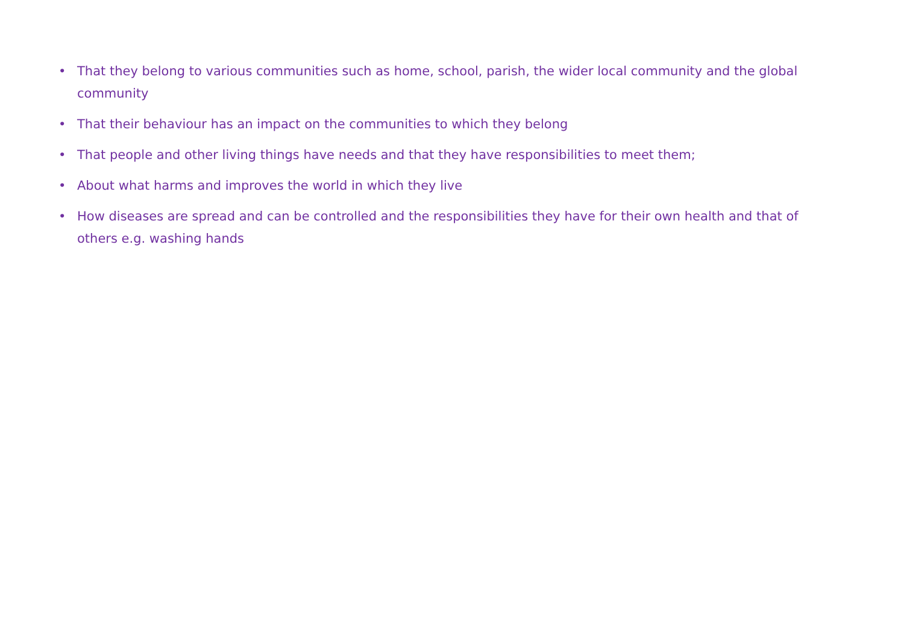• That they belong to various communities such as home, school, parish, the wider local community and the global community
• That their behaviour has an impact on the communities to which they belong
• That people and other living things have needs and that they have responsibilities to meet them;
• About what harms and improves the world in which they live
• How diseases are spread and can be controlled and the responsibilities they have for their own health and that of others e.g. washing hands